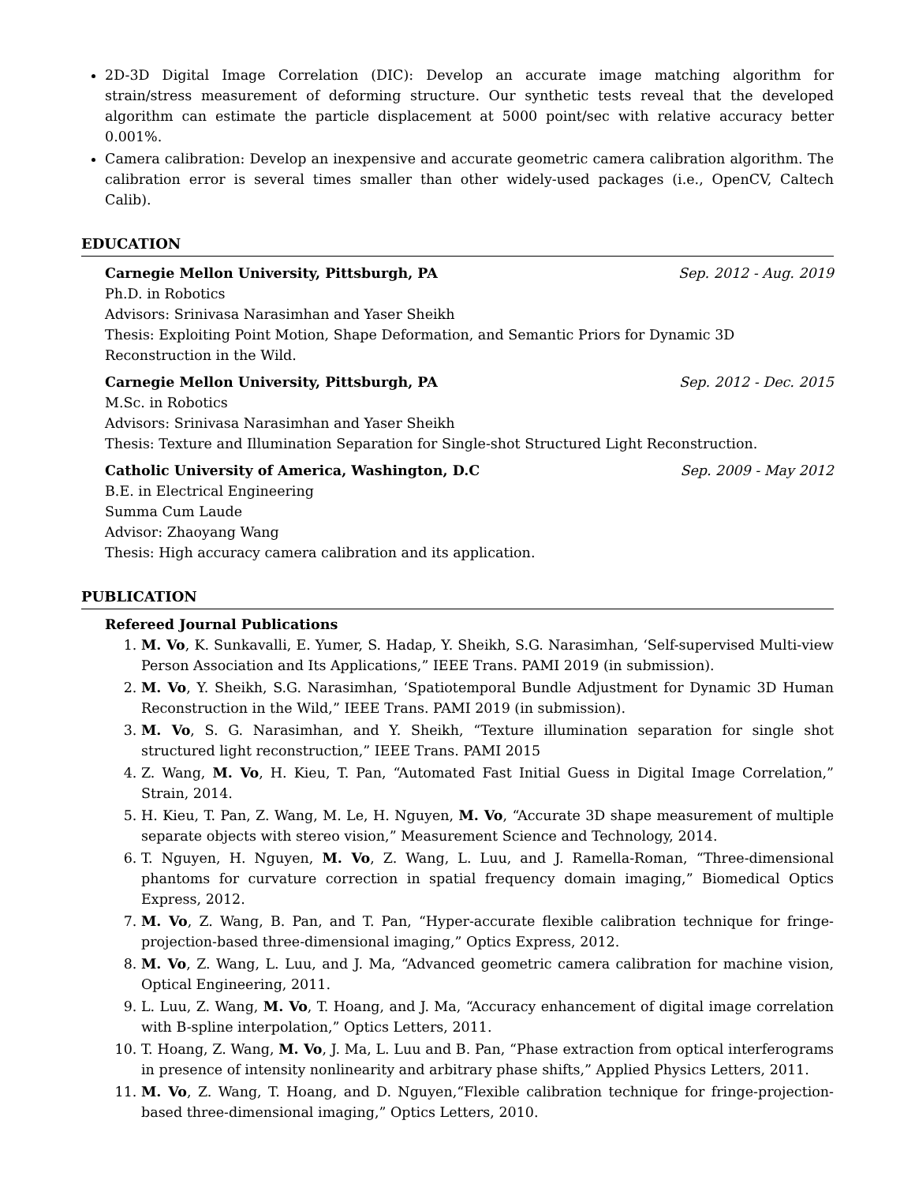2D-3D Digital Image Correlation (DIC): Develop an accurate image matching algorithm for strain/stress measurement of deforming structure. Our synthetic tests reveal that the developed algorithm can estimate the particle displacement at 5000 point/sec with relative accuracy better 0.001%.
Camera calibration: Develop an inexpensive and accurate geometric camera calibration algorithm. The calibration error is several times smaller than other widely-used packages (i.e., OpenCV, Caltech Calib).
EDUCATION
Carnegie Mellon University, Pittsburgh, PA Sep. 2012 - Aug. 2019
Ph.D. in Robotics
Advisors: Srinivasa Narasimhan and Yaser Sheikh
Thesis: Exploiting Point Motion, Shape Deformation, and Semantic Priors for Dynamic 3D Reconstruction in the Wild.
Carnegie Mellon University, Pittsburgh, PA Sep. 2012 - Dec. 2015
M.Sc. in Robotics
Advisors: Srinivasa Narasimhan and Yaser Sheikh
Thesis: Texture and Illumination Separation for Single-shot Structured Light Reconstruction.
Catholic University of America, Washington, D.C Sep. 2009 - May 2012
B.E. in Electrical Engineering
Summa Cum Laude
Advisor: Zhaoyang Wang
Thesis: High accuracy camera calibration and its application.
PUBLICATION
Refereed Journal Publications
1. M. Vo, K. Sunkavalli, E. Yumer, S. Hadap, Y. Sheikh, S.G. Narasimhan, ‘Self-supervised Multi-view Person Association and Its Applications,” IEEE Trans. PAMI 2019 (in submission).
2. M. Vo, Y. Sheikh, S.G. Narasimhan, ‘Spatiotemporal Bundle Adjustment for Dynamic 3D Human Reconstruction in the Wild,” IEEE Trans. PAMI 2019 (in submission).
3. M. Vo, S. G. Narasimhan, and Y. Sheikh, “Texture illumination separation for single shot structured light reconstruction,” IEEE Trans. PAMI 2015
4. Z. Wang, M. Vo, H. Kieu, T. Pan, “Automated Fast Initial Guess in Digital Image Correlation,” Strain, 2014.
5. H. Kieu, T. Pan, Z. Wang, M. Le, H. Nguyen, M. Vo, “Accurate 3D shape measurement of multiple separate objects with stereo vision,” Measurement Science and Technology, 2014.
6. T. Nguyen, H. Nguyen, M. Vo, Z. Wang, L. Luu, and J. Ramella-Roman, “Three-dimensional phantoms for curvature correction in spatial frequency domain imaging,” Biomedical Optics Express, 2012.
7. M. Vo, Z. Wang, B. Pan, and T. Pan, “Hyper-accurate flexible calibration technique for fringe-projection-based three-dimensional imaging,” Optics Express, 2012.
8. M. Vo, Z. Wang, L. Luu, and J. Ma, “Advanced geometric camera calibration for machine vision, Optical Engineering, 2011.
9. L. Luu, Z. Wang, M. Vo, T. Hoang, and J. Ma, “Accuracy enhancement of digital image correlation with B-spline interpolation,” Optics Letters, 2011.
10. T. Hoang, Z. Wang, M. Vo, J. Ma, L. Luu and B. Pan, “Phase extraction from optical interferograms in presence of intensity nonlinearity and arbitrary phase shifts,” Applied Physics Letters, 2011.
11. M. Vo, Z. Wang, T. Hoang, and D. Nguyen,“Flexible calibration technique for fringe-projection-based three-dimensional imaging,” Optics Letters, 2010.